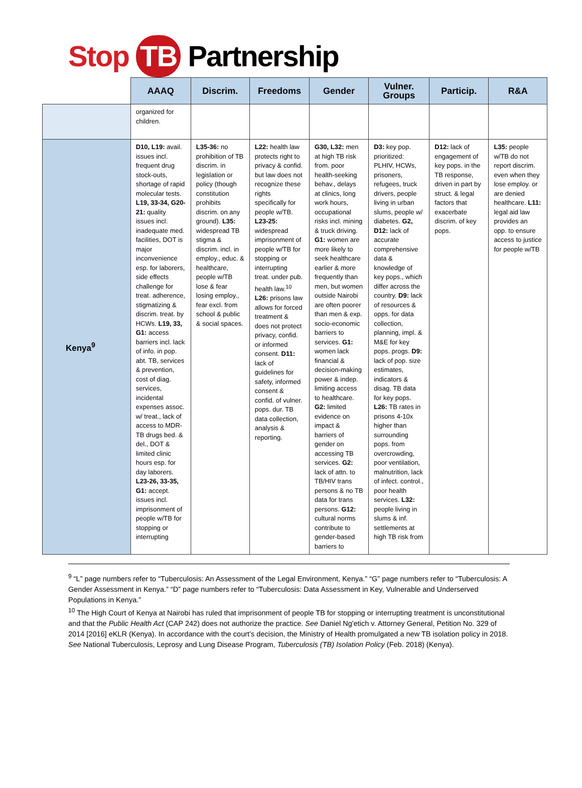Stop TB Partnership
| | AAAQ | Discrim. | Freedoms | Gender | Vulner. Groups | Particip. | R&A |
| --- | --- | --- | --- | --- | --- | --- | --- |
| | organized for children. | | | | | | |
| Kenya<sup>9</sup> | D10, L19: avail. issues incl. frequent drug stock-outs, shortage of rapid molecular tests. L19, 33-34, G20-21: quality issues incl. inadequate med. facilities, DOT is major inconvenience esp. for laborers, side effects challenge for treat. adherence, stigmatizing & discrim. treat. by HCWs. L19, 33, G1: access barriers incl. lack of info. in pop. abt. TB, services & prevention, cost of diag. services, incidental expenses assoc. w/ treat., lack of access to MDR-TB drugs bed. & del., DOT & limited clinic hours esp. for day laborers. L23-26, 33-35, G1: accept. issues incl. imprisonment of people w/TB for stopping or interrupting | L35-36: no prohibition of TB discrim. in legislation or policy (though constitution prohibits discrim. on any ground). L35: widespread TB stigma & discrim. incl. in employ., educ. & healthcare, people w/TB lose & fear losing employ., fear excl. from school & public & social spaces. | L22: health law protects right to privacy & confid. but law does not recognize these rights specifically for people w/TB. L23-25: widespread imprisonment of people w/TB for stopping or interrupting treat. under pub. health law.<sup>10</sup> L26: prisons law allows for forced treatment & does not protect privacy, confid. or informed consent. D11: lack of guidelines for safety, informed consent & confid. of vulner. pops. dur. TB data collection, analysis & reporting. | G30, L32: men at high TB risk from. poor health-seeking behav., delays at clinics, long work hours, occupational risks incl. mining & truck driving. G1: women are more likely to seek healthcare earlier & more frequently than men, but women outside Nairobi are often poorer than men & exp. socio-economic barriers to services. G1: women lack financial & decision-making power & indep. limiting access to healthcare. G2: limited evidence on impact & barriers of gender on accessing TB services. G2: lack of attn. to TB/HIV trans persons & no TB data for trans persons. G12: cultural norms contribute to gender-based barriers to | D3: key pop. prioritized: PLHIV, HCWs, prisoners, refugees, truck drivers, people living in urban slums, people w/ diabetes. G2, D12: lack of accurate comprehensive data & knowledge of key pops., which differ across the country. D9: lack of resources & opps. for data collection, planning, impl. & M&E for key pops. progs. D9: lack of pop. size estimates, indicators & disag. TB data for key pops. L26: TB rates in prisons 4-10x higher than surrounding pops. from overcrowding, poor ventilation, malnutrition, lack of infect. control., poor health services. L32: people living in slums & inf. settlements at high TB risk from | D12: lack of engagement of key pops. in the TB response, driven in part by struct. & legal factors that exacerbate discrim. of key pops. | L35: people w/TB do not report discrim. even when they lose employ. or are denied healthcare. L11: legal aid law provides an opp. to ensure access to justice for people w/TB |
<sup>9</sup> “L” page numbers refer to “Tuberculosis: An Assessment of the Legal Environment, Kenya.” “G” page numbers refer to “Tuberculosis: A Gender Assessment in Kenya.” “D” page numbers refer to “Tuberculosis: Data Assessment in Key, Vulnerable and Underserved Populations in Kenya.”
<sup>10</sup> The High Court of Kenya at Nairobi has ruled that imprisonment of people TB for stopping or interrupting treatment is unconstitutional and that the Public Health Act (CAP 242) does not authorize the practice. See Daniel Ng'etich v. Attorney General, Petition No. 329 of 2014 [2016] eKLR (Kenya). In accordance with the court’s decision, the Ministry of Health promulgated a new TB isolation policy in 2018. See National Tuberculosis, Leprosy and Lung Disease Program, Tuberculosis (TB) Isolation Policy (Feb. 2018) (Kenya).